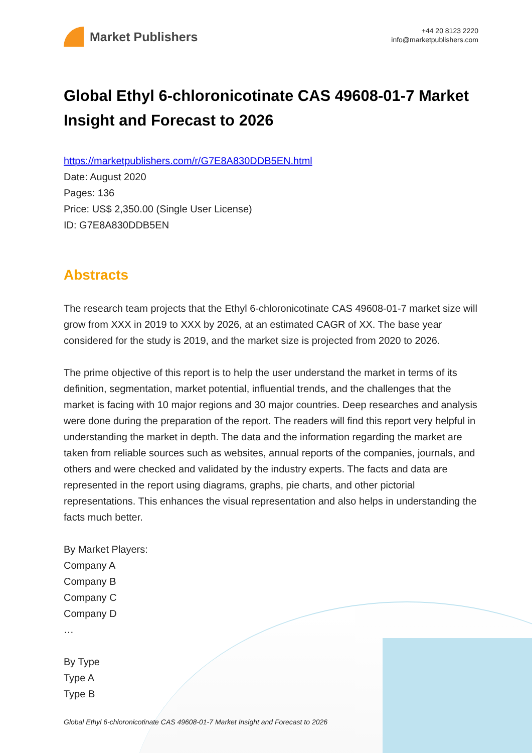Market Publishers
+44 20 8123 2220
info@marketpublishers.com
Global Ethyl 6-chloronicotinate CAS 49608-01-7 Market Insight and Forecast to 2026
https://marketpublishers.com/r/G7E8A830DDB5EN.html
Date: August 2020
Pages: 136
Price: US$ 2,350.00 (Single User License)
ID: G7E8A830DDB5EN
Abstracts
The research team projects that the Ethyl 6-chloronicotinate CAS 49608-01-7 market size will grow from XXX in 2019 to XXX by 2026, at an estimated CAGR of XX. The base year considered for the study is 2019, and the market size is projected from 2020 to 2026.
The prime objective of this report is to help the user understand the market in terms of its definition, segmentation, market potential, influential trends, and the challenges that the market is facing with 10 major regions and 30 major countries. Deep researches and analysis were done during the preparation of the report. The readers will find this report very helpful in understanding the market in depth. The data and the information regarding the market are taken from reliable sources such as websites, annual reports of the companies, journals, and others and were checked and validated by the industry experts. The facts and data are represented in the report using diagrams, graphs, pie charts, and other pictorial representations. This enhances the visual representation and also helps in understanding the facts much better.
By Market Players:
Company A
Company B
Company C
Company D
…
By Type
Type A
Type B
Global Ethyl 6-chloronicotinate CAS 49608-01-7 Market Insight and Forecast to 2026